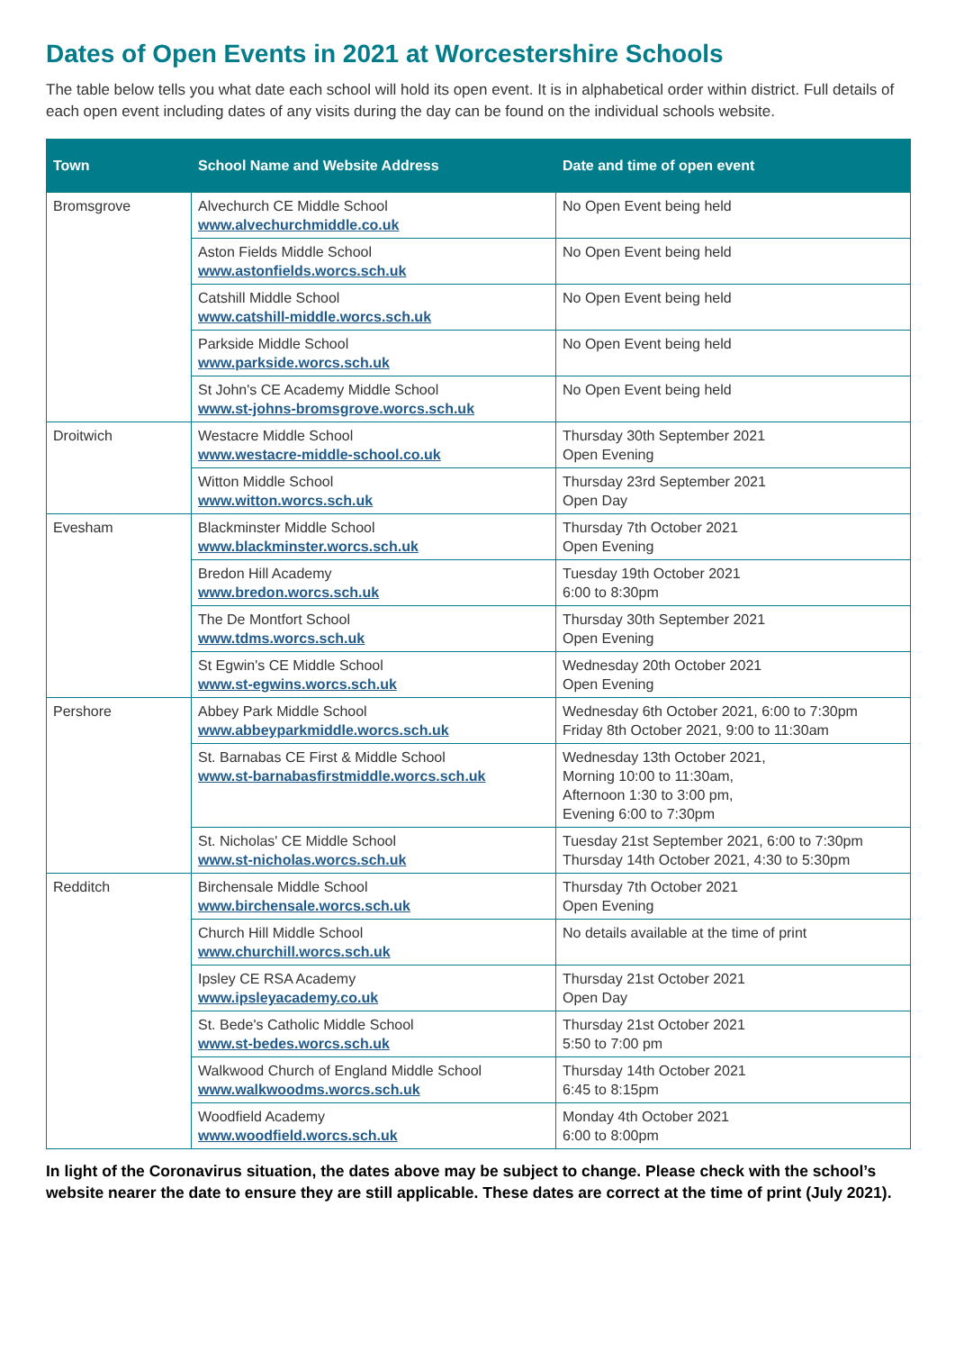Dates of Open Events in 2021 at Worcestershire Schools
The table below tells you what date each school will hold its open event. It is in alphabetical order within district. Full details of each open event including dates of any visits during the day can be found on the individual schools website.
| Town | School Name and Website Address | Date and time of open event |
| --- | --- | --- |
| Bromsgrove | Alvechurch CE Middle School www.alvechurchmiddle.co.uk | No Open Event being held |
| | Aston Fields Middle School www.astonfields.worcs.sch.uk | No Open Event being held |
| | Catshill Middle School www.catshill-middle.worcs.sch.uk | No Open Event being held |
| | Parkside Middle School www.parkside.worcs.sch.uk | No Open Event being held |
| | St John's CE Academy Middle School www.st-johns-bromsgrove.worcs.sch.uk | No Open Event being held |
| Droitwich | Westacre Middle School www.westacre-middle-school.co.uk | Thursday 30th September 2021 Open Evening |
| | Witton Middle School www.witton.worcs.sch.uk | Thursday 23rd September 2021 Open Day |
| Evesham | Blackminster Middle School www.blackminster.worcs.sch.uk | Thursday 7th October 2021 Open Evening |
| | Bredon Hill Academy www.bredon.worcs.sch.uk | Tuesday 19th October 2021 6:00 to 8:30pm |
| | The De Montfort School www.tdms.worcs.sch.uk | Thursday 30th September 2021 Open Evening |
| | St Egwin's CE Middle School www.st-egwins.worcs.sch.uk | Wednesday 20th October 2021 Open Evening |
| Pershore | Abbey Park Middle School www.abbeyparkmiddle.worcs.sch.uk | Wednesday 6th October 2021, 6:00 to 7:30pm Friday 8th October 2021, 9:00 to 11:30am |
| | St. Barnabas CE First & Middle School www.st-barnabasfirstmiddle.worcs.sch.uk | Wednesday 13th October 2021, Morning 10:00 to 11:30am, Afternoon 1:30 to 3:00 pm, Evening 6:00 to 7:30pm |
| | St. Nicholas' CE Middle School www.st-nicholas.worcs.sch.uk | Tuesday 21st September 2021, 6:00 to 7:30pm Thursday 14th October 2021, 4:30 to 5:30pm |
| Redditch | Birchensale Middle School www.birchensale.worcs.sch.uk | Thursday 7th October 2021 Open Evening |
| | Church Hill Middle School www.churchill.worcs.sch.uk | No details available at the time of print |
| | Ipsley CE RSA Academy www.ipsleyacademy.co.uk | Thursday 21st October 2021 Open Day |
| | St. Bede's Catholic Middle School www.st-bedes.worcs.sch.uk | Thursday 21st October 2021 5:50 to 7:00 pm |
| | Walkwood Church of England Middle School www.walkwoodms.worcs.sch.uk | Thursday 14th October 2021 6:45 to 8:15pm |
| | Woodfield Academy www.woodfield.worcs.sch.uk | Monday 4th October 2021 6:00 to 8:00pm |
In light of the Coronavirus situation, the dates above may be subject to change. Please check with the school’s website nearer the date to ensure they are still applicable. These dates are correct at the time of print (July 2021).